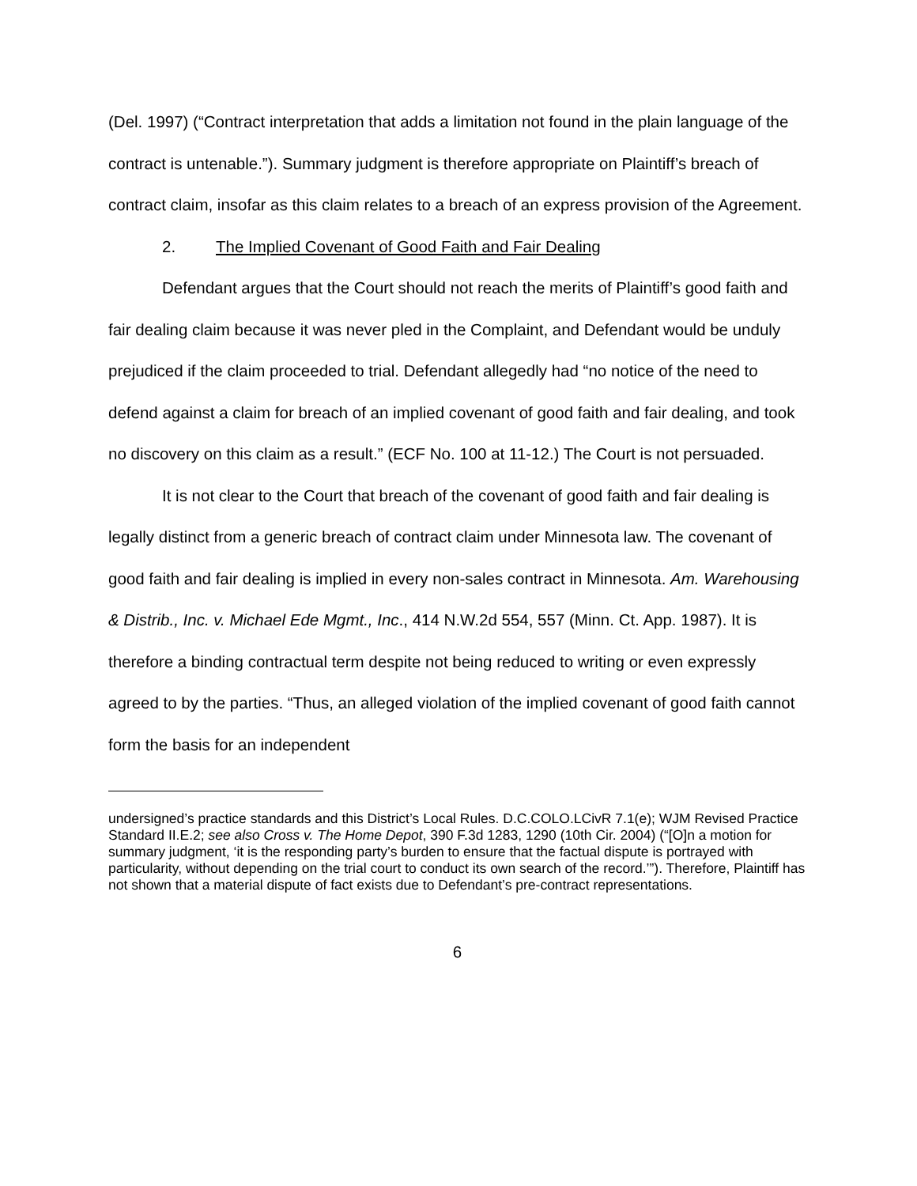(Del. 1997) (“Contract interpretation that adds a limitation not found in the plain language of the contract is untenable.”). Summary judgment is therefore appropriate on Plaintiff’s breach of contract claim, insofar as this claim relates to a breach of an express provision of the Agreement.
2. The Implied Covenant of Good Faith and Fair Dealing
Defendant argues that the Court should not reach the merits of Plaintiff’s good faith and fair dealing claim because it was never pled in the Complaint, and Defendant would be unduly prejudiced if the claim proceeded to trial. Defendant allegedly had “no notice of the need to defend against a claim for breach of an implied covenant of good faith and fair dealing, and took no discovery on this claim as a result.” (ECF No. 100 at 11-12.) The Court is not persuaded.
It is not clear to the Court that breach of the covenant of good faith and fair dealing is legally distinct from a generic breach of contract claim under Minnesota law. The covenant of good faith and fair dealing is implied in every non-sales contract in Minnesota. Am. Warehousing & Distrib., Inc. v. Michael Ede Mgmt., Inc., 414 N.W.2d 554, 557 (Minn. Ct. App. 1987). It is therefore a binding contractual term despite not being reduced to writing or even expressly agreed to by the parties. “Thus, an alleged violation of the implied covenant of good faith cannot form the basis for an independent
undersigned’s practice standards and this District’s Local Rules. D.C.COLO.LCivR 7.1(e); WJM Revised Practice Standard II.E.2; see also Cross v. The Home Depot, 390 F.3d 1283, 1290 (10th Cir. 2004) (“[O]n a motion for summary judgment, ‘it is the responding party’s burden to ensure that the factual dispute is portrayed with particularity, without depending on the trial court to conduct its own search of the record.’”). Therefore, Plaintiff has not shown that a material dispute of fact exists due to Defendant’s pre-contract representations.
6